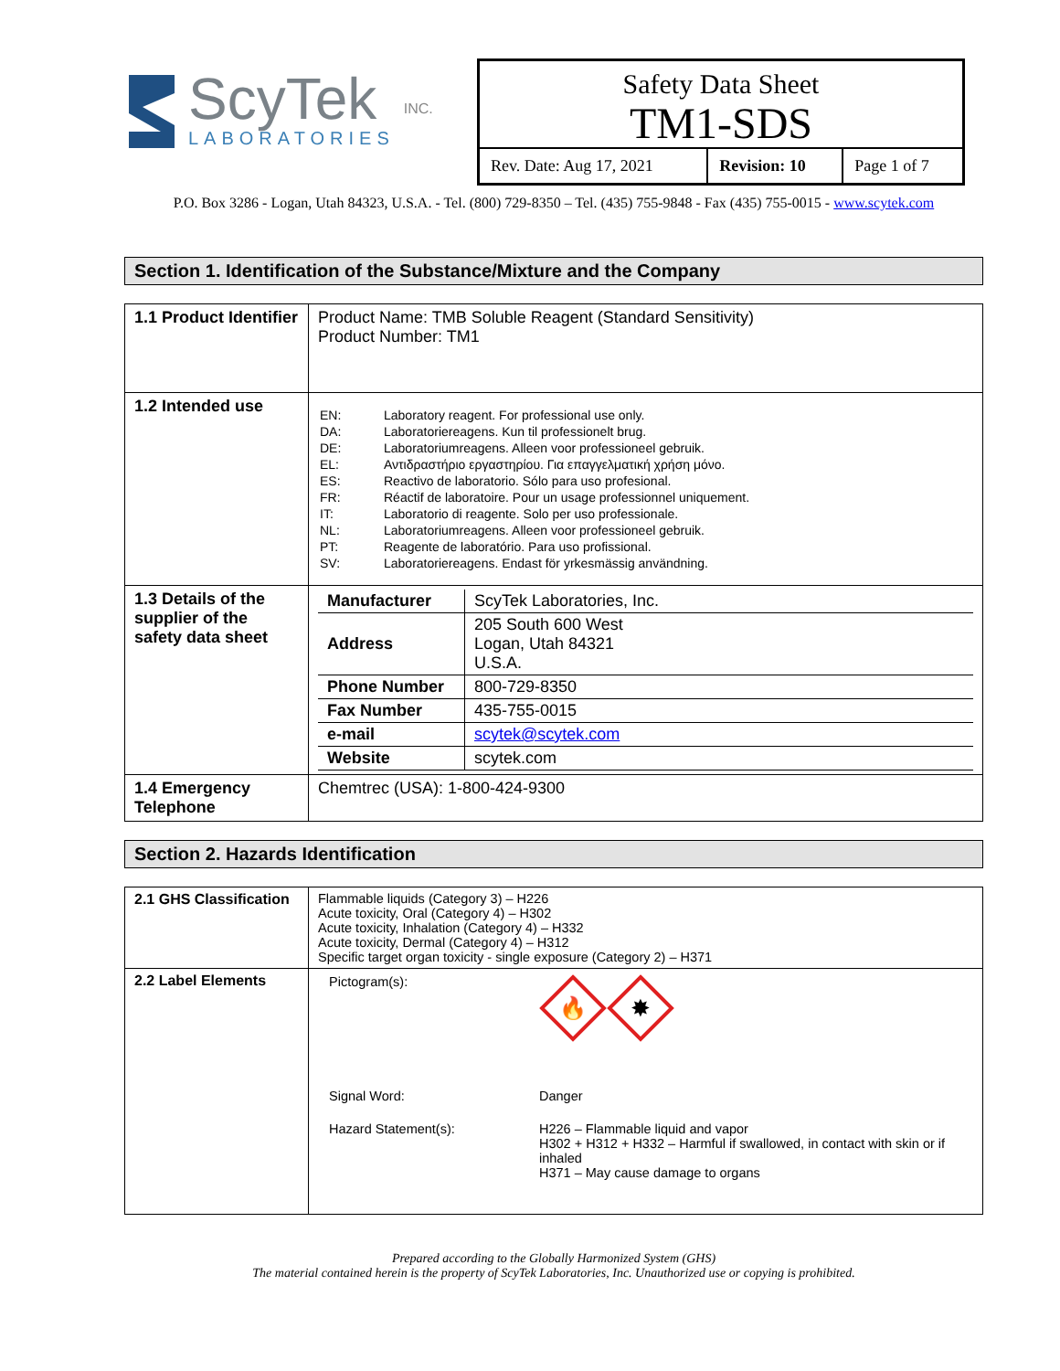ScyTek
LABORATORIES
INC.
Safety Data Sheet
TM1-SDS
| Rev. Date: Aug 17, 2021 | Revision: 10 | Page 1 of 7 |
P.O. Box 3286 - Logan, Utah 84323, U.S.A. - Tel. (800) 729-8350 – Tel. (435) 755-9848 - Fax (435) 755-0015 - www.scytek.com
Section 1. Identification of the Substance/Mixture and the Company
| 1.1 Product Identifier | Product Name: TMB Soluble Reagent (Standard Sensitivity) Product Number: TM1 |
| 1.2 Intended use | / EN: / Laboratory reagent. For professional use only. / / DA: / Laboratoriereagens. Kun til professionelt brug. / / DE: / Laboratoriumreagens. Alleen voor professioneel gebruik. / / EL: / Αντιδραστήριο εργαστηρίου. Για επαγγελματική χρήση μόνο. / / ES: / Reactivo de laboratorio. Sólo para uso profesional. / / FR: / Réactif de laboratoire. Pour un usage professionnel uniquement. / / IT: / Laboratorio di reagente. Solo per uso professionale. / / NL: / Laboratoriumreagens. Alleen voor professioneel gebruik. / / PT: / Reagente de laboratório. Para uso profissional. / / SV: / Laboratoriereagens. Endast för yrkesmässig användning. / |
| 1.3 Details of the supplier of the safety data sheet | / Manufacturer / ScyTek Laboratories, Inc. / / Address / 205 South 600 West Logan, Utah 84321 U.S.A. / / Phone Number / 800-729-8350 / / Fax Number / 435-755-0015 / / e-mail / scytek@scytek.com / / Website / scytek.com / |
| 1.4 Emergency Telephone | Chemtrec (USA): 1-800-424-9300 |
Section 2. Hazards Identification
| 2.1 GHS Classification | Flammable liquids (Category 3) – H226 Acute toxicity, Oral (Category 4) – H302 Acute toxicity, Inhalation (Category 4) – H332 Acute toxicity, Dermal (Category 4) – H312 Specific target organ toxicity - single exposure (Category 2) – H371 |
| 2.2 Label Elements | / Pictogram(s): / 🔥 ✸ / / Signal Word: / Danger / / Hazard Statement(s): / H226 – Flammable liquid and vapor H302 + H312 + H332 – Harmful if swallowed, in contact with skin or if inhaled H371 – May cause damage to organs / |
Prepared according to the Globally Harmonized System (GHS)
The material contained herein is the property of ScyTek Laboratories, Inc. Unauthorized use or copying is prohibited.